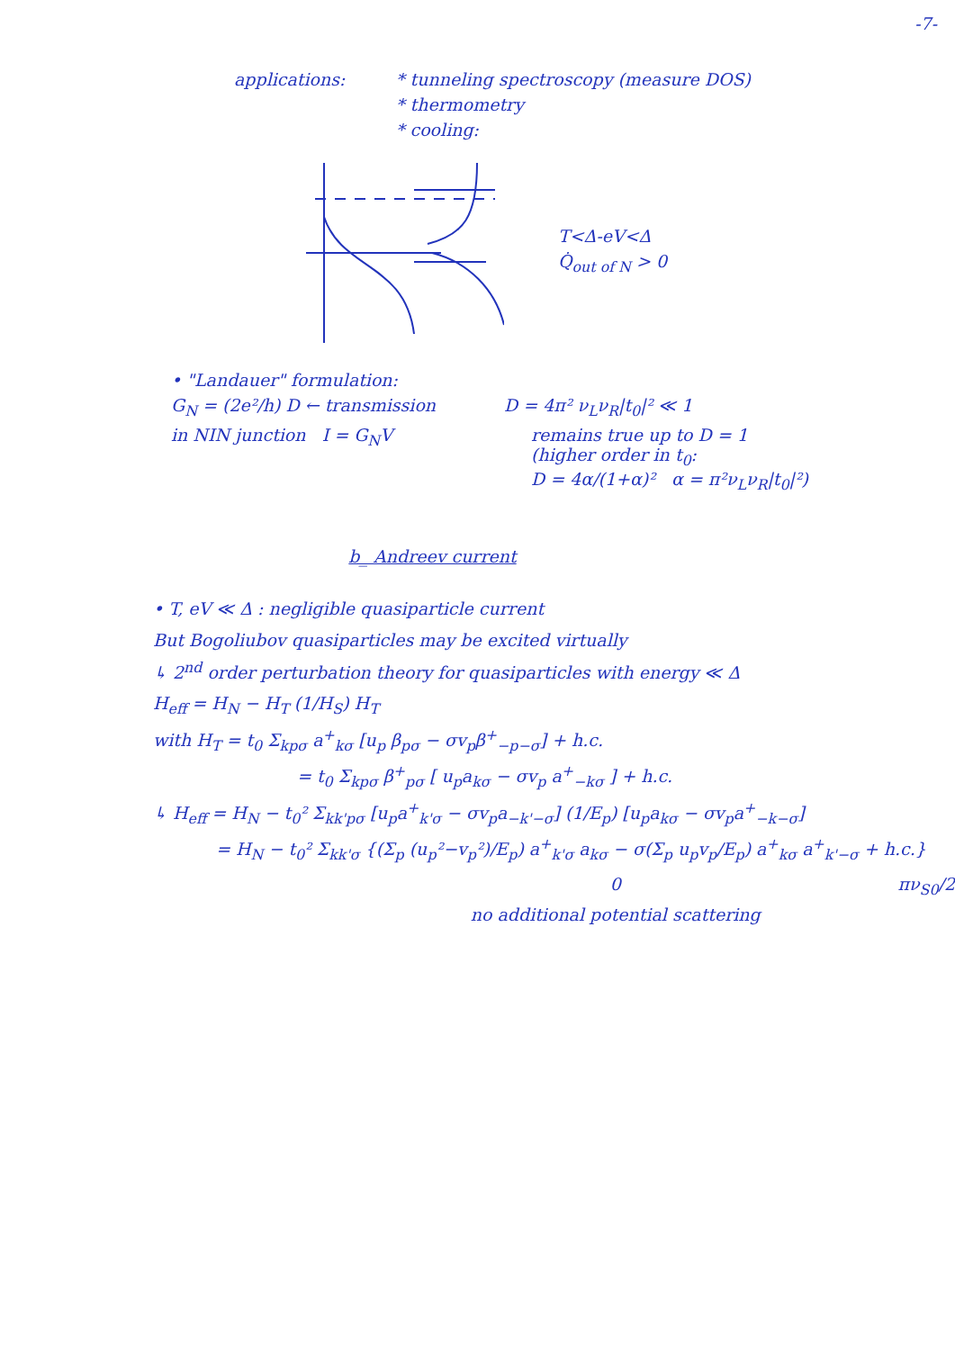-7-
applications: * tunneling spectroscopy (measure DOS)
* thermometry
* cooling:
T<Δ-eV<Δ
Q̇<sub>out of N</sub> > 0
• "Landauer" formulation:
G<sub>N</sub> = (2e²/h) D ← transmission D = 4π² ν<sub>L</sub>ν<sub>R</sub>|t<sub>0</sub>|² ≪ 1
in NIN junction I = G<sub>N</sub>V remains true up to D = 1
(higher order in t<sub>0</sub>:
D = 4α/(1+α)² α = π²ν<sub>L</sub>ν<sub>R</sub>|t<sub>0</sub>|²)
b_ Andreev current
• T, eV ≪ Δ : negligible quasiparticle current
But Bogoliubov quasiparticles may be excited virtually
↳ 2<sup>nd</sup> order perturbation theory for quasiparticles with energy ≪ Δ
H<sub>eff</sub> = H<sub>N</sub> − H<sub>T</sub> (1/H<sub>S</sub>) H<sub>T</sub>
with H<sub>T</sub> = t<sub>0</sub> Σ<sub>kpσ</sub> a<sup>+</sup><sub>kσ</sub> [u<sub>p</sub> β<sub>pσ</sub> − σv<sub>p</sub>β<sup>+</sup><sub>−p−σ</sub>] + h.c.
= t<sub>0</sub> Σ<sub>kpσ</sub> β<sup>+</sup><sub>pσ</sub> [ u<sub>p</sub>a<sub>kσ</sub> − σv<sub>p</sub> a<sup>+</sup><sub>−kσ</sub> ] + h.c.
↳ H<sub>eff</sub> = H<sub>N</sub> − t<sub>0</sub>² Σ<sub>kk'pσ</sub> [u<sub>p</sub>a<sup>+</sup><sub>k'σ</sub> − σv<sub>p</sub>a<sub>−k'−σ</sub>] (1/E<sub>p</sub>) [u<sub>p</sub>a<sub>kσ</sub> − σv<sub>p</sub>a<sup>+</sup><sub>−k−σ</sub>]
= H<sub>N</sub> − t<sub>0</sub>² Σ<sub>kk'σ</sub> {(Σ<sub>p</sub> (u<sub>p</sub>²−v<sub>p</sub>²)/E<sub>p</sub>) a<sup>+</sup><sub>k'σ</sub> a<sub>kσ</sub> − σ(Σ<sub>p</sub> u<sub>p</sub>v<sub>p</sub>/E<sub>p</sub>) a<sup>+</sup><sub>kσ</sub> a<sup>+</sup><sub>k'−σ</sub> + h.c.}
0
no additional potential scattering
πν<sub>S0</sub>/2